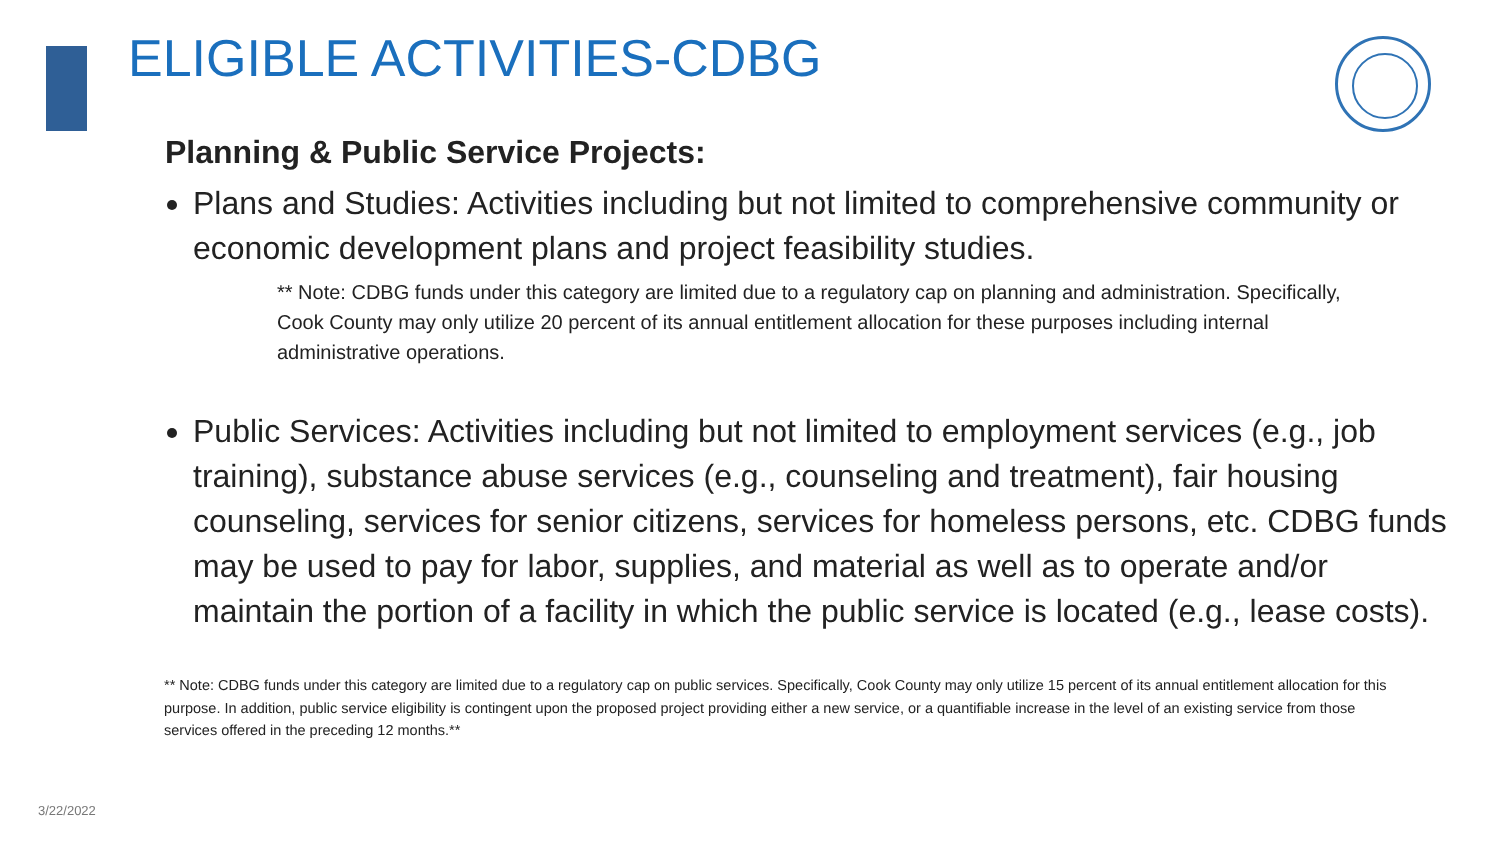ELIGIBLE ACTIVITIES-CDBG
Planning & Public Service Projects:
Plans and Studies: Activities including but not limited to comprehensive community or economic development plans and project feasibility studies.
** Note: CDBG funds under this category are limited due to a regulatory cap on planning and administration. Specifically, Cook County may only utilize 20 percent of its annual entitlement allocation for these purposes including internal administrative operations.
Public Services: Activities including but not limited to employment services (e.g., job training), substance abuse services (e.g., counseling and treatment), fair housing counseling, services for senior citizens, services for homeless persons, etc. CDBG funds may be used to pay for labor, supplies, and material as well as to operate and/or maintain the portion of a facility in which the public service is located (e.g., lease costs).
** Note: CDBG funds under this category are limited due to a regulatory cap on public services. Specifically, Cook County may only utilize 15 percent of its annual entitlement allocation for this purpose. In addition, public service eligibility is contingent upon the proposed project providing either a new service, or a quantifiable increase in the level of an existing service from those services offered in the preceding 12 months.**
3/22/2022